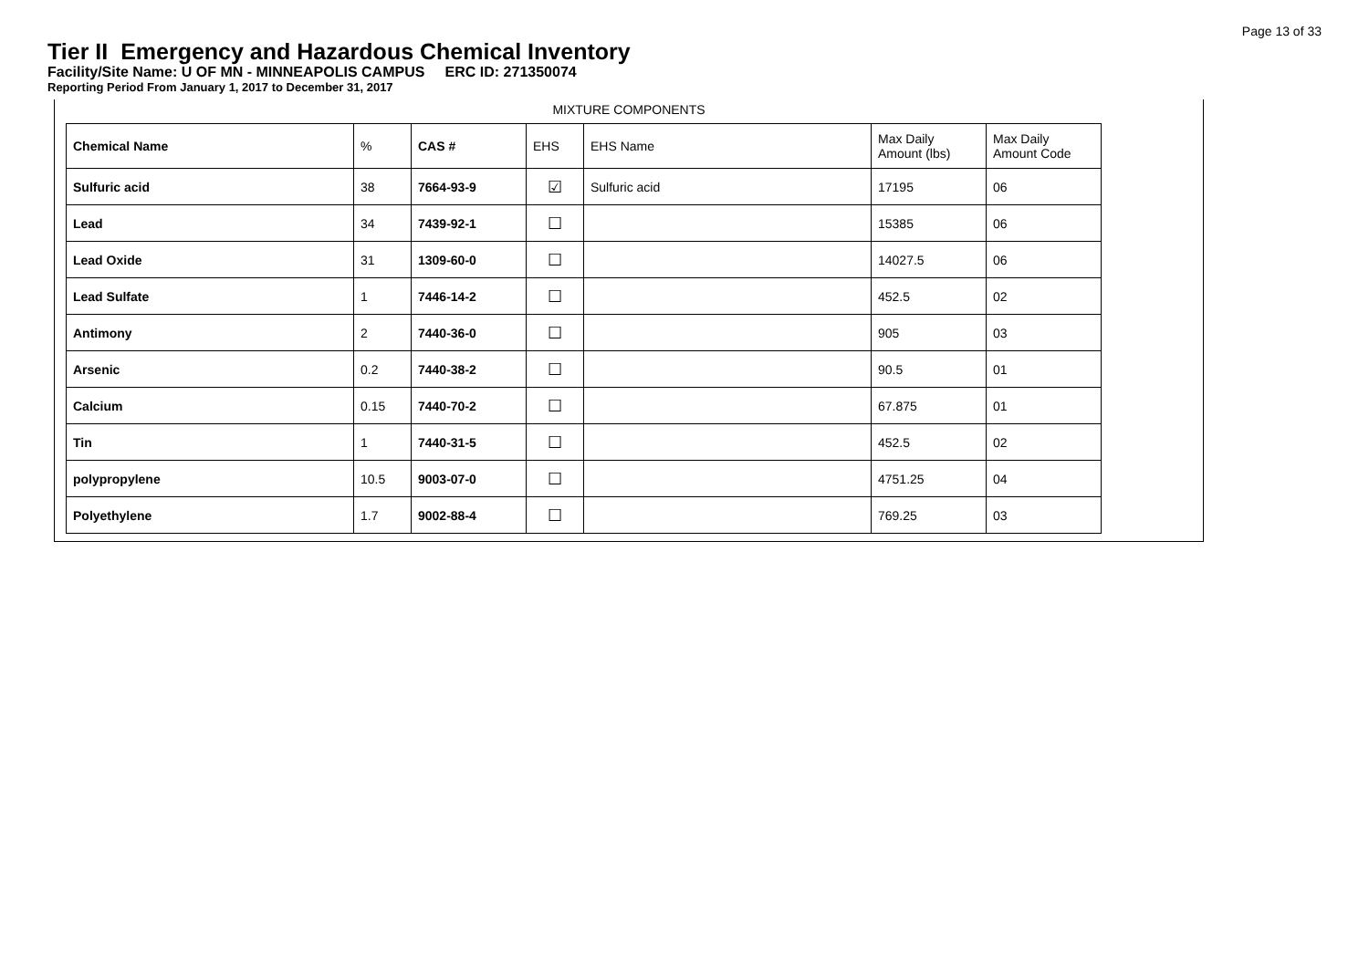Page 13 of 33
Tier II Emergency and Hazardous Chemical Inventory
Facility/Site Name: U OF MN - MINNEAPOLIS CAMPUS ERC ID: 271350074
Reporting Period From January 1, 2017 to December 31, 2017
MIXTURE COMPONENTS
| Chemical Name | % | CAS # | EHS | EHS Name | Max Daily Amount (lbs) | Max Daily Amount Code |
| --- | --- | --- | --- | --- | --- | --- |
| Sulfuric acid | 38 | 7664-93-9 | ☑ | Sulfuric acid | 17195 | 06 |
| Lead | 34 | 7439-92-1 | ☐ | | 15385 | 06 |
| Lead Oxide | 31 | 1309-60-0 | ☐ | | 14027.5 | 06 |
| Lead Sulfate | 1 | 7446-14-2 | ☐ | | 452.5 | 02 |
| Antimony | 2 | 7440-36-0 | ☐ | | 905 | 03 |
| Arsenic | 0.2 | 7440-38-2 | ☐ | | 90.5 | 01 |
| Calcium | 0.15 | 7440-70-2 | ☐ | | 67.875 | 01 |
| Tin | 1 | 7440-31-5 | ☐ | | 452.5 | 02 |
| polypropylene | 10.5 | 9003-07-0 | ☐ | | 4751.25 | 04 |
| Polyethylene | 1.7 | 9002-88-4 | ☐ | | 769.25 | 03 |